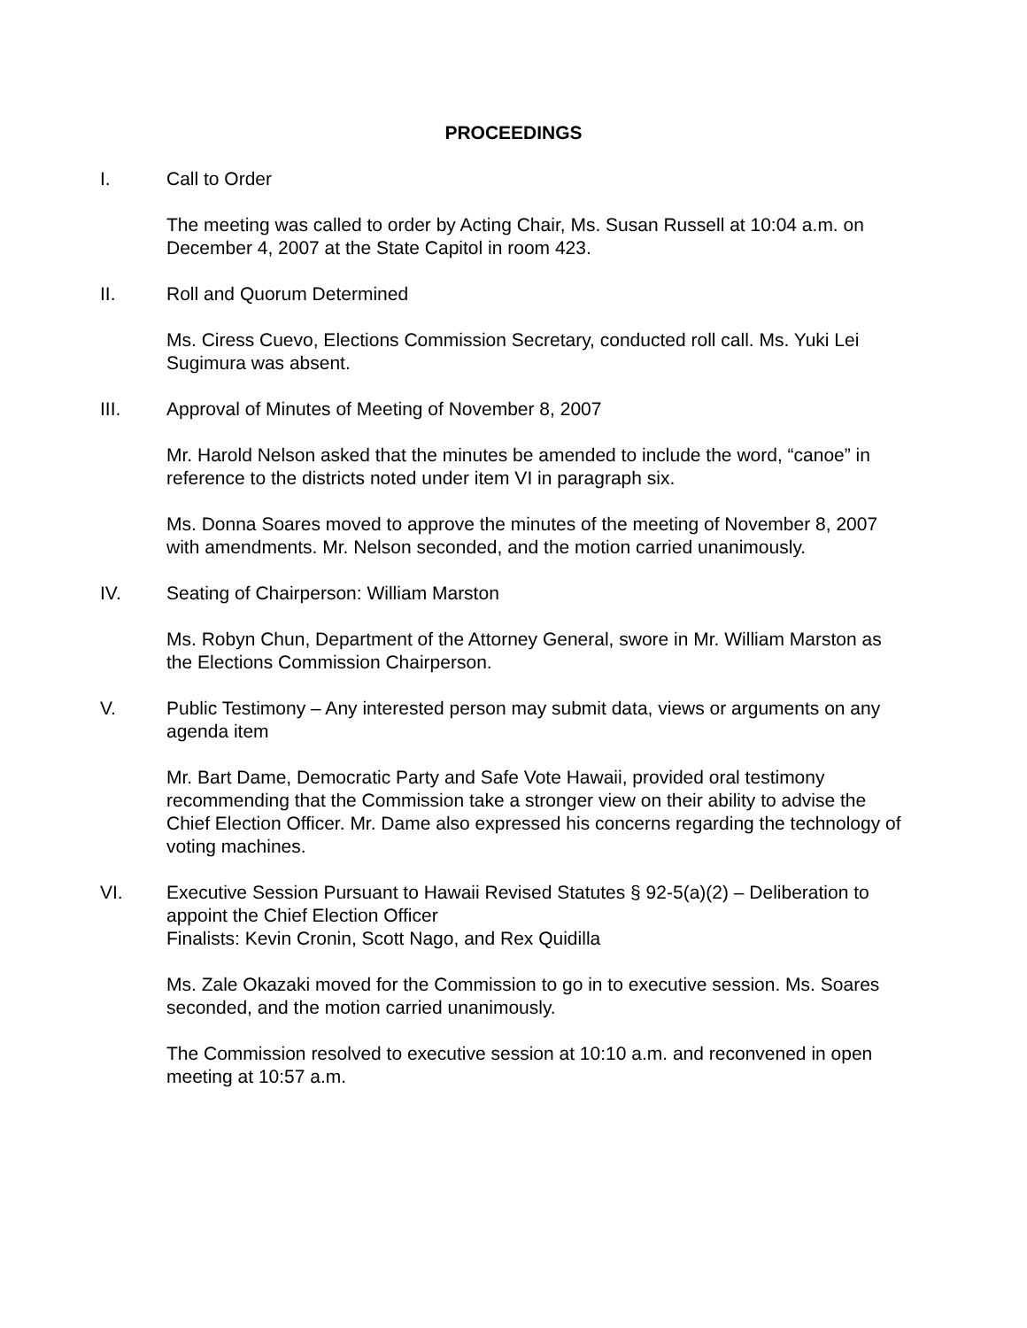PROCEEDINGS
I. Call to Order
The meeting was called to order by Acting Chair, Ms. Susan Russell at 10:04 a.m. on December 4, 2007 at the State Capitol in room 423.
II. Roll and Quorum Determined
Ms. Ciress Cuevo, Elections Commission Secretary, conducted roll call. Ms. Yuki Lei Sugimura was absent.
III. Approval of Minutes of Meeting of November 8, 2007
Mr. Harold Nelson asked that the minutes be amended to include the word, “canoe” in reference to the districts noted under item VI in paragraph six.
Ms. Donna Soares moved to approve the minutes of the meeting of November 8, 2007 with amendments. Mr. Nelson seconded, and the motion carried unanimously.
IV. Seating of Chairperson: William Marston
Ms. Robyn Chun, Department of the Attorney General, swore in Mr. William Marston as the Elections Commission Chairperson.
V. Public Testimony – Any interested person may submit data, views or arguments on any agenda item
Mr. Bart Dame, Democratic Party and Safe Vote Hawaii, provided oral testimony recommending that the Commission take a stronger view on their ability to advise the Chief Election Officer. Mr. Dame also expressed his concerns regarding the technology of voting machines.
VI. Executive Session Pursuant to Hawaii Revised Statutes § 92-5(a)(2) – Deliberation to appoint the Chief Election Officer
Finalists: Kevin Cronin, Scott Nago, and Rex Quidilla
Ms. Zale Okazaki moved for the Commission to go in to executive session. Ms. Soares seconded, and the motion carried unanimously.
The Commission resolved to executive session at 10:10 a.m. and reconvened in open meeting at 10:57 a.m.